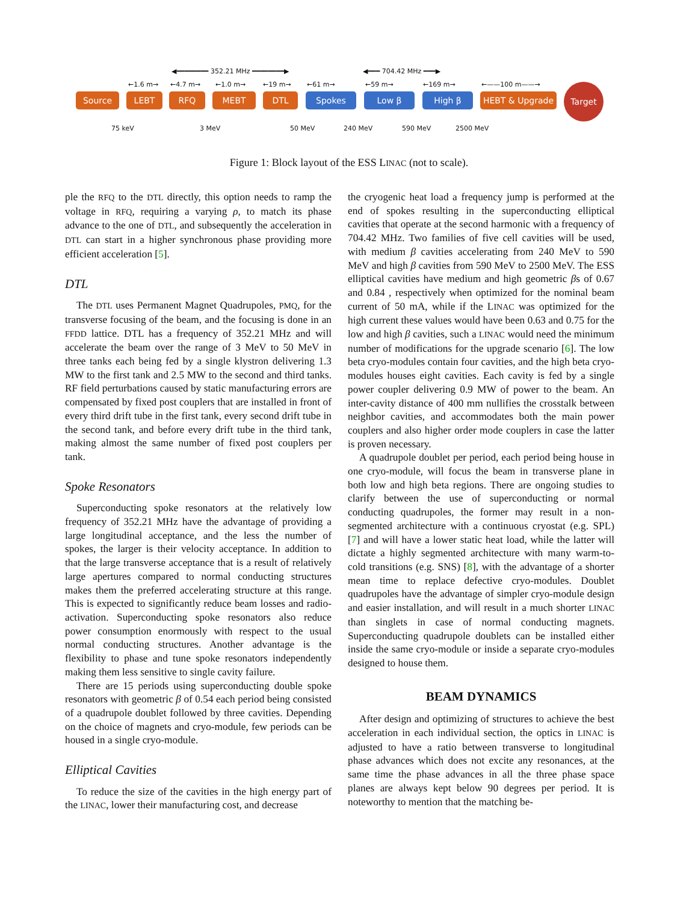◀━━━━━━━━ 352.21 MHz ━━━━━━━━▶ ◀━━━ 704.42 MHz ━━━▶
←1.6 m→ ←4.7 m→ ←1.0 m→ ←19 m→ ←61 m→ ←59 m→ ←169 m→ ←——100 m——→
Source LEBT RFQ MEBT DTL Spokes Low β High β HEBT & Upgrade
Target
75 keV 3 MeV 50 MeV 240 MeV 590 MeV 2500 MeV
Figure 1: Block layout of the ESS LINAC (not to scale).
ple the RFQ to the DTL directly, this option needs to ramp the voltage in RFQ, requiring a varying ρ, to match its phase advance to the one of DTL, and subsequently the acceleration in DTL can start in a higher synchronous phase providing more efficient acceleration [5].
DTL
The DTL uses Permanent Magnet Quadrupoles, PMQ, for the transverse focusing of the beam, and the focusing is done in an FFDD lattice. DTL has a frequency of 352.21 MHz and will accelerate the beam over the range of 3 MeV to 50 MeV in three tanks each being fed by a single klystron delivering 1.3 MW to the first tank and 2.5 MW to the second and third tanks. RF field perturbations caused by static manufacturing errors are compensated by fixed post couplers that are installed in front of every third drift tube in the first tank, every second drift tube in the second tank, and before every drift tube in the third tank, making almost the same number of fixed post couplers per tank.
Spoke Resonators
Superconducting spoke resonators at the relatively low frequency of 352.21 MHz have the advantage of providing a large longitudinal acceptance, and the less the number of spokes, the larger is their velocity acceptance. In addition to that the large transverse acceptance that is a result of relatively large apertures compared to normal conducting structures makes them the preferred accelerating structure at this range. This is expected to significantly reduce beam losses and radio-activation. Superconducting spoke resonators also reduce power consumption enormously with respect to the usual normal conducting structures. Another advantage is the flexibility to phase and tune spoke resonators independently making them less sensitive to single cavity failure.
There are 15 periods using superconducting double spoke resonators with geometric β of 0.54 each period being consisted of a quadrupole doublet followed by three cavities. Depending on the choice of magnets and cryo-module, few periods can be housed in a single cryo-module.
Elliptical Cavities
To reduce the size of the cavities in the high energy part of the LINAC, lower their manufacturing cost, and decrease
the cryogenic heat load a frequency jump is performed at the end of spokes resulting in the superconducting elliptical cavities that operate at the second harmonic with a frequency of 704.42 MHz. Two families of five cell cavities will be used, with medium β cavities accelerating from 240 MeV to 590 MeV and high β cavities from 590 MeV to 2500 MeV. The ESS elliptical cavities have medium and high geometric βs of 0.67 and 0.84 , respectively when optimized for the nominal beam current of 50 mA, while if the LINAC was optimized for the high current these values would have been 0.63 and 0.75 for the low and high β cavities, such a LINAC would need the minimum number of modifications for the upgrade scenario [6]. The low beta cryo-modules contain four cavities, and the high beta cryo-modules houses eight cavities. Each cavity is fed by a single power coupler delivering 0.9 MW of power to the beam. An inter-cavity distance of 400 mm nullifies the crosstalk between neighbor cavities, and accommodates both the main power couplers and also higher order mode couplers in case the latter is proven necessary.
A quadrupole doublet per period, each period being house in one cryo-module, will focus the beam in transverse plane in both low and high beta regions. There are ongoing studies to clarify between the use of superconducting or normal conducting quadrupoles, the former may result in a non-segmented architecture with a continuous cryostat (e.g. SPL) [7] and will have a lower static heat load, while the latter will dictate a highly segmented architecture with many warm-to-cold transitions (e.g. SNS) [8], with the advantage of a shorter mean time to replace defective cryo-modules. Doublet quadrupoles have the advantage of simpler cryo-module design and easier installation, and will result in a much shorter LINAC than singlets in case of normal conducting magnets. Superconducting quadrupole doublets can be installed either inside the same cryo-module or inside a separate cryo-modules designed to house them.
BEAM DYNAMICS
After design and optimizing of structures to achieve the best acceleration in each individual section, the optics in LINAC is adjusted to have a ratio between transverse to longitudinal phase advances which does not excite any resonances, at the same time the phase advances in all the three phase space planes are always kept below 90 degrees per period. It is noteworthy to mention that the matching be-